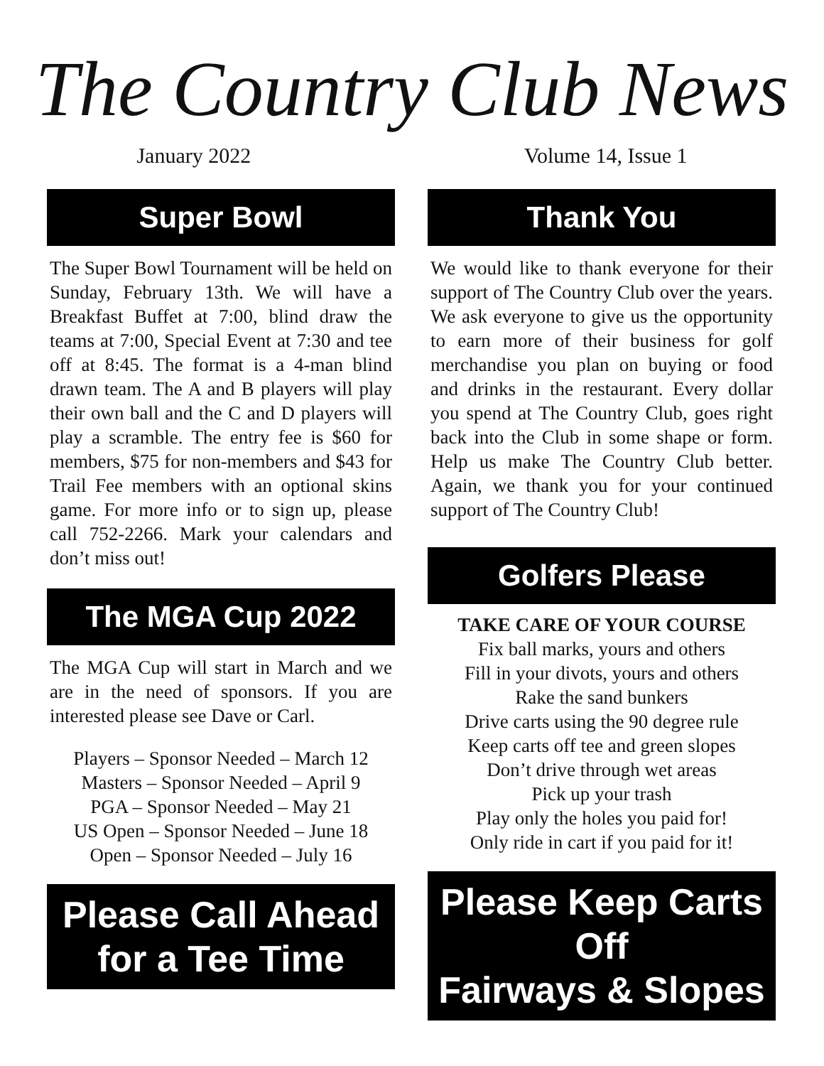The Country Club News
January 2022 Volume 14, Issue 1
Super Bowl
The Super Bowl Tournament will be held on Sunday, February 13th. We will have a Breakfast Buffet at 7:00, blind draw the teams at 7:00, Special Event at 7:30 and tee off at 8:45. The format is a 4-man blind drawn team. The A and B players will play their own ball and the C and D players will play a scramble. The entry fee is $60 for members, $75 for non-members and $43 for Trail Fee members with an optional skins game. For more info or to sign up, please call 752-2266. Mark your calendars and don’t miss out!
The MGA Cup 2022
The MGA Cup will start in March and we are in the need of sponsors. If you are interested please see Dave or Carl.
Players – Sponsor Needed – March 12
Masters – Sponsor Needed – April 9
PGA – Sponsor Needed – May 21
US Open – Sponsor Needed – June 18
Open – Sponsor Needed – July 16
Please Call Ahead
for a Tee Time
Thank You
We would like to thank everyone for their support of The Country Club over the years. We ask everyone to give us the opportunity to earn more of their business for golf merchandise you plan on buying or food and drinks in the restaurant. Every dollar you spend at The Country Club, goes right back into the Club in some shape or form. Help us make The Country Club better. Again, we thank you for your continued support of The Country Club!
Golfers Please
TAKE CARE OF YOUR COURSE
Fix ball marks, yours and others
Fill in your divots, yours and others
Rake the sand bunkers
Drive carts using the 90 degree rule
Keep carts off tee and green slopes
Don’t drive through wet areas
Pick up your trash
Play only the holes you paid for!
Only ride in cart if you paid for it!
Please Keep Carts Off
Fairways & Slopes